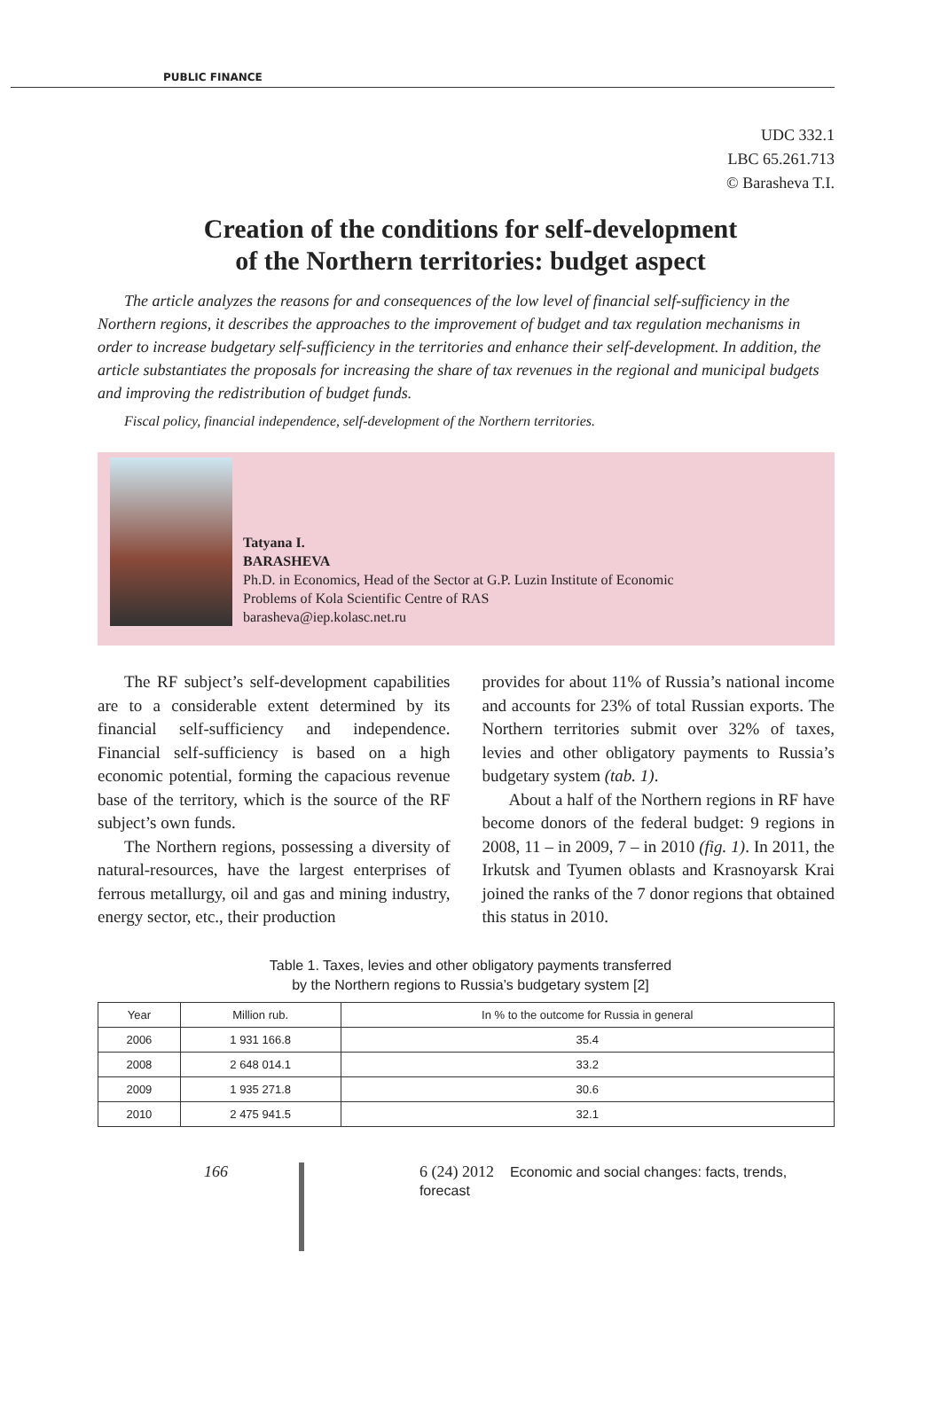PUBLIC FINANCE
UDC 332.1
LBC 65.261.713
© Barasheva T.I.
Creation of the conditions for self-development
of the Northern territories: budget aspect
The article analyzes the reasons for and consequences of the low level of financial self-sufficiency in the Northern regions, it describes the approaches to the improvement of budget and tax regulation mechanisms in order to increase budgetary self-sufficiency in the territories and enhance their self-development. In addition, the article substantiates the proposals for increasing the share of tax revenues in the regional and municipal budgets and improving the redistribution of budget funds.
Fiscal policy, financial independence, self-development of the Northern territories.
Tatyana I.
BARASHEVA
Ph.D. in Economics, Head of the Sector at G.P. Luzin Institute of Economic
Problems of Kola Scientific Centre of RAS
barasheva@iep.kolasc.net.ru
The RF subject’s self-development capabilities are to a considerable extent determined by its financial self-sufficiency and independence. Financial self-sufficiency is based on a high economic potential, forming the capacious revenue base of the territory, which is the source of the RF subject’s own funds.
The Northern regions, possessing a diversity of natural-resources, have the largest enterprises of ferrous metallurgy, oil and gas and mining industry, energy sector, etc., their production
provides for about 11% of Russia’s national income and accounts for 23% of total Russian exports. The Northern territories submit over 32% of taxes, levies and other obligatory payments to Russia’s budgetary system (tab. 1).
About a half of the Northern regions in RF have become donors of the federal budget: 9 regions in 2008, 11 – in 2009, 7 – in 2010 (fig. 1). In 2011, the Irkutsk and Tyumen oblasts and Krasnoyarsk Krai joined the ranks of the 7 donor regions that obtained this status in 2010.
Table 1. Taxes, levies and other obligatory payments transferred
by the Northern regions to Russia’s budgetary system [2]
| Year | Million rub. | In % to the outcome for Russia in general |
| --- | --- | --- |
| 2006 | 1 931 166.8 | 35.4 |
| 2008 | 2 648 014.1 | 33.2 |
| 2009 | 1 935 271.8 | 30.6 |
| 2010 | 2 475 941.5 | 32.1 |
166 6 (24) 2012 Economic and social changes: facts, trends, forecast